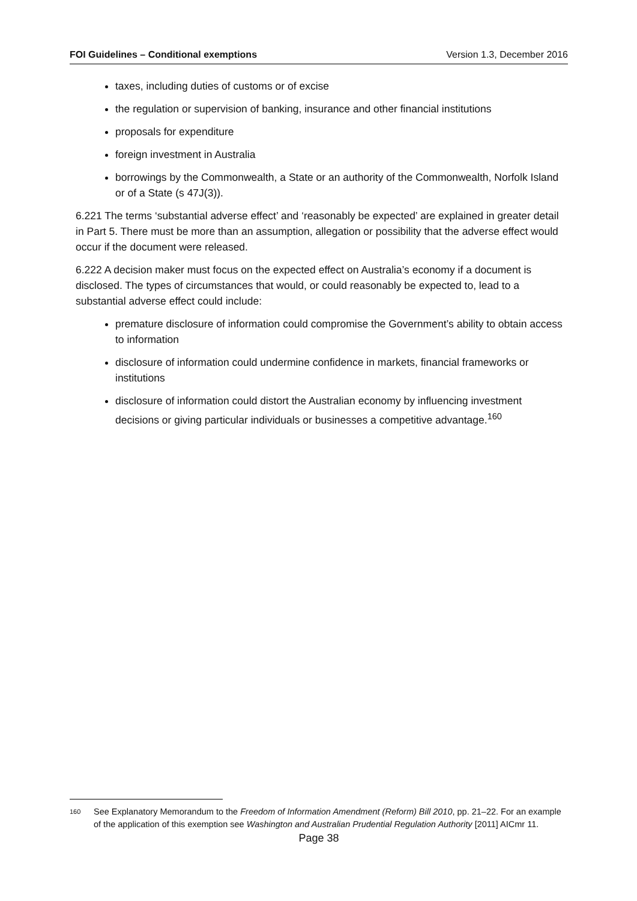FOI Guidelines – Conditional exemptions Version 1.3, December 2016
taxes, including duties of customs or of excise
the regulation or supervision of banking, insurance and other financial institutions
proposals for expenditure
foreign investment in Australia
borrowings by the Commonwealth, a State or an authority of the Commonwealth, Norfolk Island or of a State (s 47J(3)).
6.221 The terms ‘substantial adverse effect’ and ‘reasonably be expected’ are explained in greater detail in Part 5. There must be more than an assumption, allegation or possibility that the adverse effect would occur if the document were released.
6.222 A decision maker must focus on the expected effect on Australia’s economy if a document is disclosed. The types of circumstances that would, or could reasonably be expected to, lead to a substantial adverse effect could include:
premature disclosure of information could compromise the Government’s ability to obtain access to information
disclosure of information could undermine confidence in markets, financial frameworks or institutions
disclosure of information could distort the Australian economy by influencing investment decisions or giving particular individuals or businesses a competitive advantage.<sup>160</sup>
160 See Explanatory Memorandum to the Freedom of Information Amendment (Reform) Bill 2010, pp. 21–22. For an example of the application of this exemption see Washington and Australian Prudential Regulation Authority [2011] AICmr 11.
Page 38